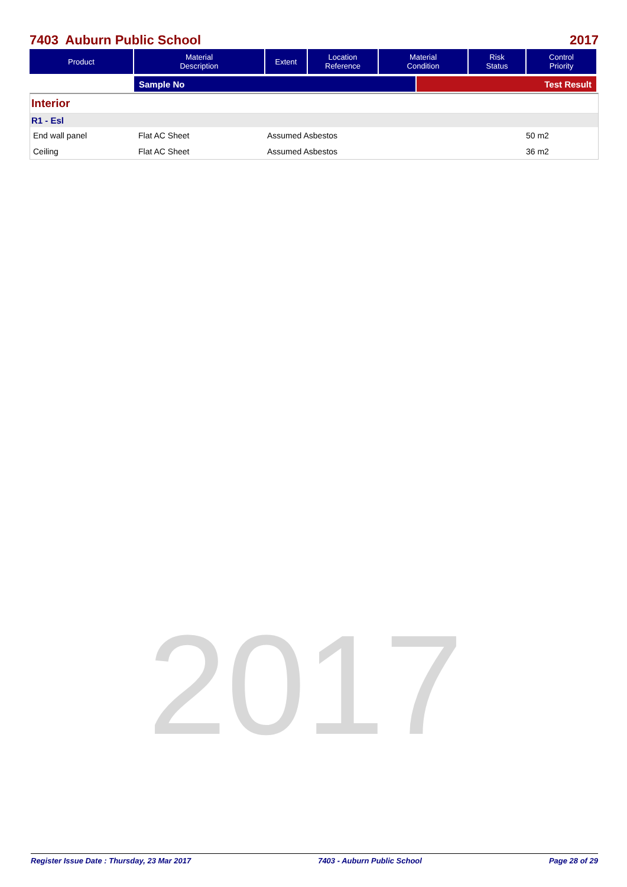7403 Auburn Public School 2017
| Product | Material Description | Extent | Location Reference | Material Condition | Risk Status | Control Priority |
| --- | --- | --- | --- | --- | --- | --- |
| | Sample No | Test Result |
Interior
R1 - Esl
End wall panel Flat AC Sheet Assumed Asbestos 50 m2
Ceiling Flat AC Sheet Assumed Asbestos 36 m2
2017
Register Issue Date : Thursday, 23 Mar 2017 7403 - Auburn Public School Page 28 of 29